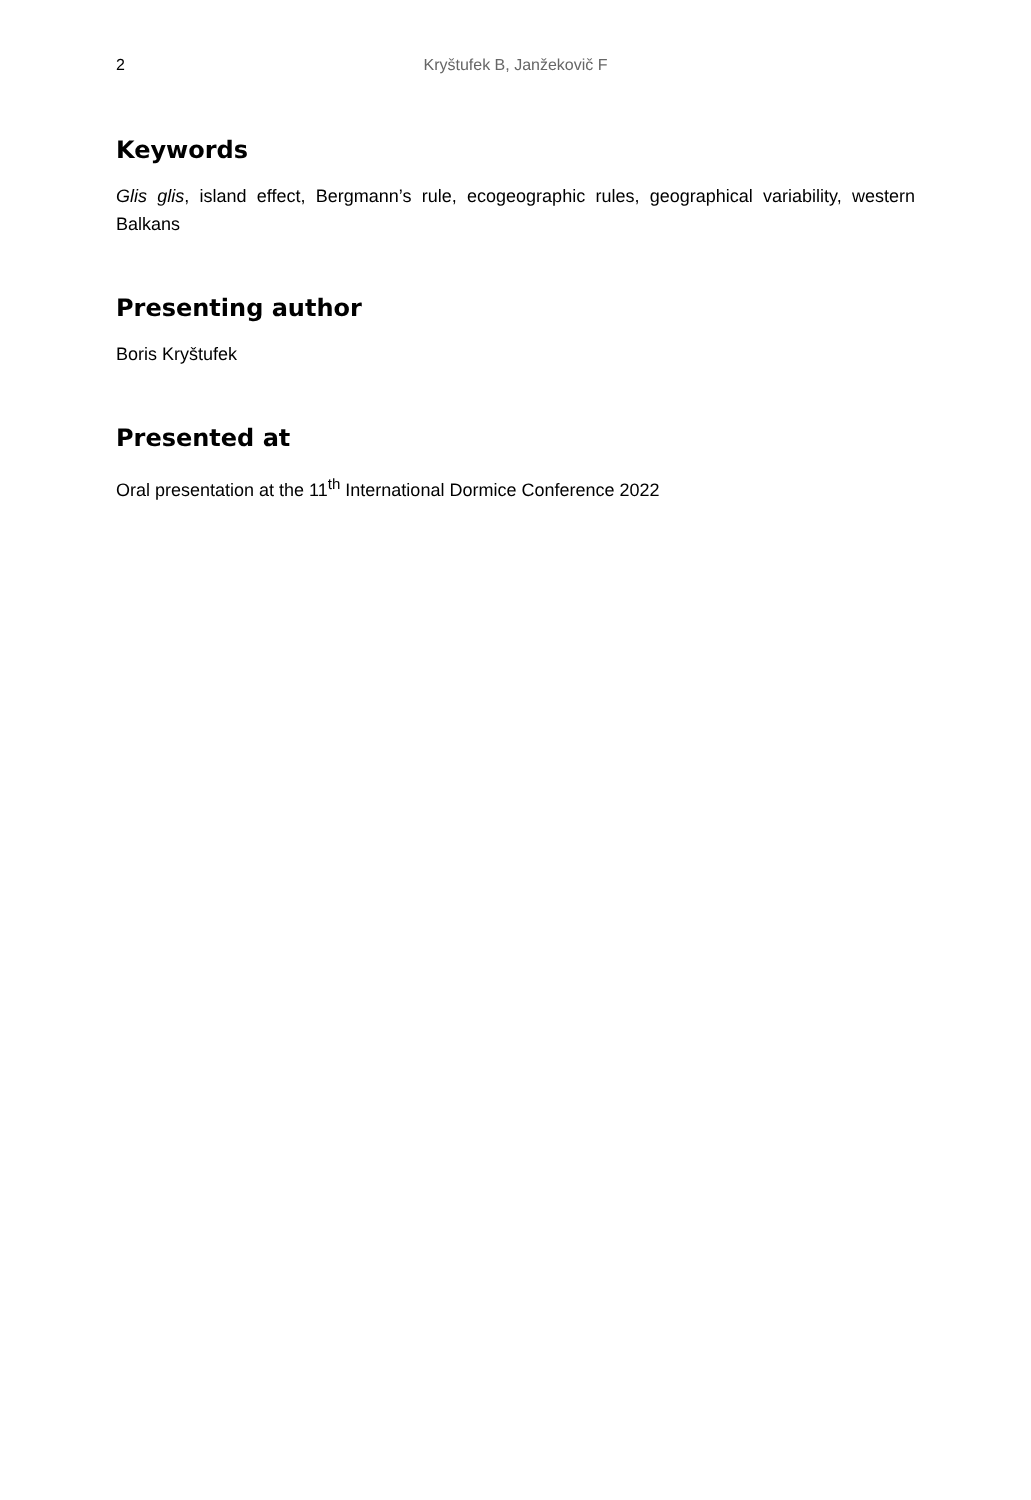2
Kryštufek B, Janžekovič F
Keywords
Glis glis, island effect, Bergmann’s rule, ecogeographic rules, geographical variability, western Balkans
Presenting author
Boris Kryštufek
Presented at
Oral presentation at the 11<sup>th</sup> International Dormice Conference 2022